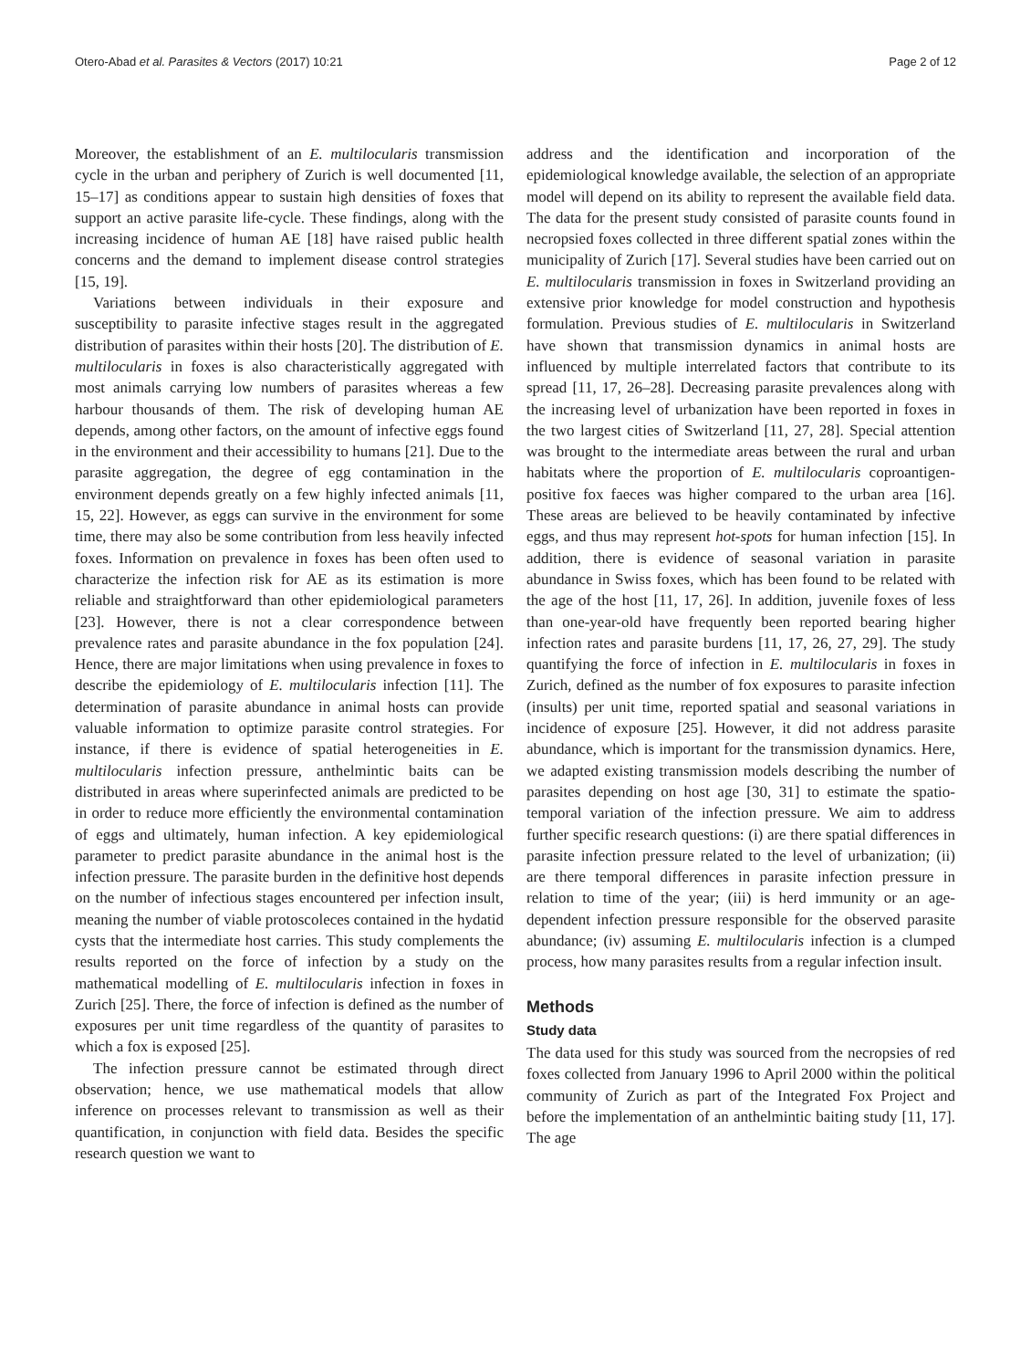Otero-Abad et al. Parasites & Vectors (2017) 10:21 Page 2 of 12
Moreover, the establishment of an E. multilocularis transmission cycle in the urban and periphery of Zurich is well documented [11, 15–17] as conditions appear to sustain high densities of foxes that support an active parasite life-cycle. These findings, along with the increasing incidence of human AE [18] have raised public health concerns and the demand to implement disease control strategies [15, 19].
Variations between individuals in their exposure and susceptibility to parasite infective stages result in the aggregated distribution of parasites within their hosts [20]. The distribution of E. multilocularis in foxes is also characteristically aggregated with most animals carrying low numbers of parasites whereas a few harbour thousands of them. The risk of developing human AE depends, among other factors, on the amount of infective eggs found in the environment and their accessibility to humans [21]. Due to the parasite aggregation, the degree of egg contamination in the environment depends greatly on a few highly infected animals [11, 15, 22]. However, as eggs can survive in the environment for some time, there may also be some contribution from less heavily infected foxes. Information on prevalence in foxes has been often used to characterize the infection risk for AE as its estimation is more reliable and straightforward than other epidemiological parameters [23]. However, there is not a clear correspondence between prevalence rates and parasite abundance in the fox population [24]. Hence, there are major limitations when using prevalence in foxes to describe the epidemiology of E. multilocularis infection [11]. The determination of parasite abundance in animal hosts can provide valuable information to optimize parasite control strategies. For instance, if there is evidence of spatial heterogeneities in E. multilocularis infection pressure, anthelmintic baits can be distributed in areas where superinfected animals are predicted to be in order to reduce more efficiently the environmental contamination of eggs and ultimately, human infection. A key epidemiological parameter to predict parasite abundance in the animal host is the infection pressure. The parasite burden in the definitive host depends on the number of infectious stages encountered per infection insult, meaning the number of viable protoscoleces contained in the hydatid cysts that the intermediate host carries. This study complements the results reported on the force of infection by a study on the mathematical modelling of E. multilocularis infection in foxes in Zurich [25]. There, the force of infection is defined as the number of exposures per unit time regardless of the quantity of parasites to which a fox is exposed [25].
The infection pressure cannot be estimated through direct observation; hence, we use mathematical models that allow inference on processes relevant to transmission as well as their quantification, in conjunction with field data. Besides the specific research question we want to
address and the identification and incorporation of the epidemiological knowledge available, the selection of an appropriate model will depend on its ability to represent the available field data. The data for the present study consisted of parasite counts found in necropsied foxes collected in three different spatial zones within the municipality of Zurich [17]. Several studies have been carried out on E. multilocularis transmission in foxes in Switzerland providing an extensive prior knowledge for model construction and hypothesis formulation. Previous studies of E. multilocularis in Switzerland have shown that transmission dynamics in animal hosts are influenced by multiple interrelated factors that contribute to its spread [11, 17, 26–28]. Decreasing parasite prevalences along with the increasing level of urbanization have been reported in foxes in the two largest cities of Switzerland [11, 27, 28]. Special attention was brought to the intermediate areas between the rural and urban habitats where the proportion of E. multilocularis coproantigen-positive fox faeces was higher compared to the urban area [16]. These areas are believed to be heavily contaminated by infective eggs, and thus may represent hot-spots for human infection [15]. In addition, there is evidence of seasonal variation in parasite abundance in Swiss foxes, which has been found to be related with the age of the host [11, 17, 26]. In addition, juvenile foxes of less than one-year-old have frequently been reported bearing higher infection rates and parasite burdens [11, 17, 26, 27, 29]. The study quantifying the force of infection in E. multilocularis in foxes in Zurich, defined as the number of fox exposures to parasite infection (insults) per unit time, reported spatial and seasonal variations in incidence of exposure [25]. However, it did not address parasite abundance, which is important for the transmission dynamics. Here, we adapted existing transmission models describing the number of parasites depending on host age [30, 31] to estimate the spatio-temporal variation of the infection pressure. We aim to address further specific research questions: (i) are there spatial differences in parasite infection pressure related to the level of urbanization; (ii) are there temporal differences in parasite infection pressure in relation to time of the year; (iii) is herd immunity or an age-dependent infection pressure responsible for the observed parasite abundance; (iv) assuming E. multilocularis infection is a clumped process, how many parasites results from a regular infection insult.
Methods
Study data
The data used for this study was sourced from the necropsies of red foxes collected from January 1996 to April 2000 within the political community of Zurich as part of the Integrated Fox Project and before the implementation of an anthelmintic baiting study [11, 17]. The age